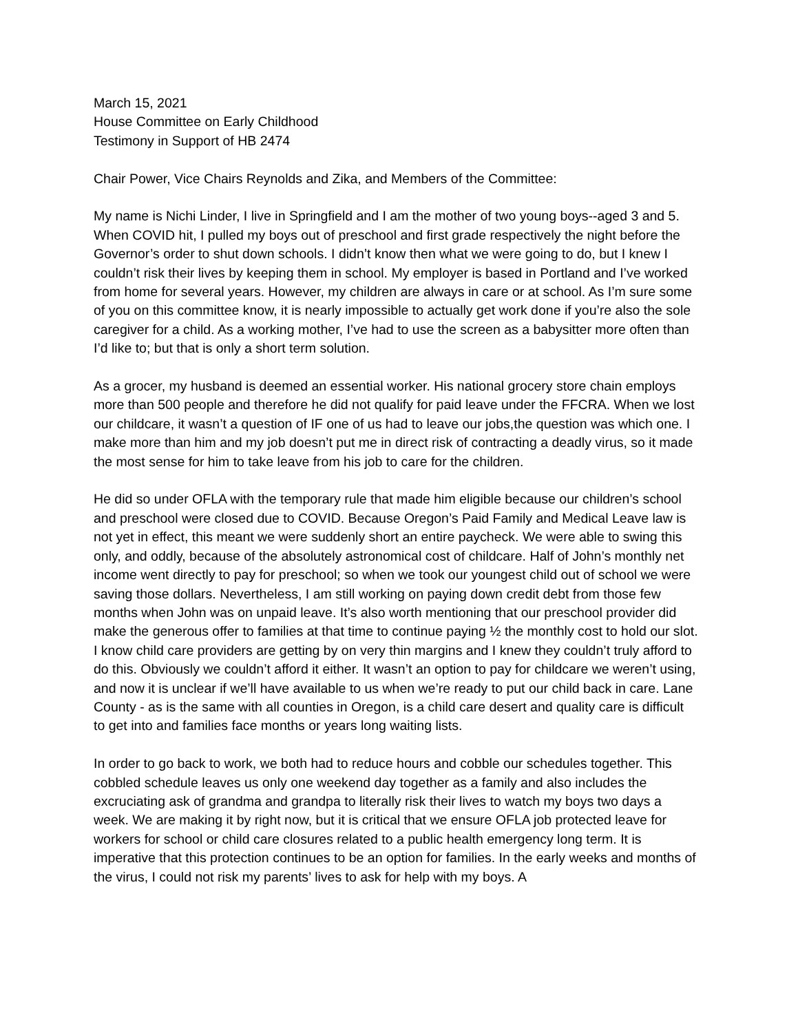March 15, 2021
House Committee on Early Childhood
Testimony in Support of HB 2474
Chair Power, Vice Chairs Reynolds and Zika, and Members of the Committee:
My name is Nichi Linder, I live in Springfield and I am the mother of two young boys--aged 3 and 5. When COVID hit, I pulled my boys out of preschool and first grade respectively the night before the Governor’s order to shut down schools. I didn’t know then what we were going to do, but I knew I couldn’t risk their lives by keeping them in school. My employer is based in Portland and I’ve worked from home for several years. However, my children are always in care or at school. As I’m sure some of you on this committee know, it is nearly impossible to actually get work done if you’re also the sole caregiver for a child. As a working mother, I’ve had to use the screen as a babysitter more often than I’d like to; but that is only a short term solution.
As a grocer, my husband is deemed an essential worker. His national grocery store chain employs more than 500 people and therefore he did not qualify for paid leave under the FFCRA. When we lost our childcare, it wasn’t a question of IF one of us had to leave our jobs,the question was which one. I make more than him and my job doesn’t put me in direct risk of contracting a deadly virus, so it made the most sense for him to take leave from his job to care for the children.
He did so under OFLA with the temporary rule that made him eligible because our children’s school and preschool were closed due to COVID. Because Oregon’s Paid Family and Medical Leave law is not yet in effect, this meant we were suddenly short an entire paycheck. We were able to swing this only, and oddly, because of the absolutely astronomical cost of childcare. Half of John’s monthly net income went directly to pay for preschool; so when we took our youngest child out of school we were saving those dollars. Nevertheless, I am still working on paying down credit debt from those few months when John was on unpaid leave. It’s also worth mentioning that our preschool provider did make the generous offer to families at that time to continue paying ½ the monthly cost to hold our slot. I know child care providers are getting by on very thin margins and I knew they couldn’t truly afford to do this. Obviously we couldn’t afford it either. It wasn’t an option to pay for childcare we weren’t using, and now it is unclear if we’ll have available to us when we’re ready to put our child back in care. Lane County - as is the same with all counties in Oregon, is a child care desert and quality care is difficult to get into and families face months or years long waiting lists.
In order to go back to work, we both had to reduce hours and cobble our schedules together. This cobbled schedule leaves us only one weekend day together as a family and also includes the excruciating ask of grandma and grandpa to literally risk their lives to watch my boys two days a week. We are making it by right now, but it is critical that we ensure OFLA job protected leave for workers for school or child care closures related to a public health emergency long term. It is imperative that this protection continues to be an option for families. In the early weeks and months of the virus, I could not risk my parents’ lives to ask for help with my boys. A